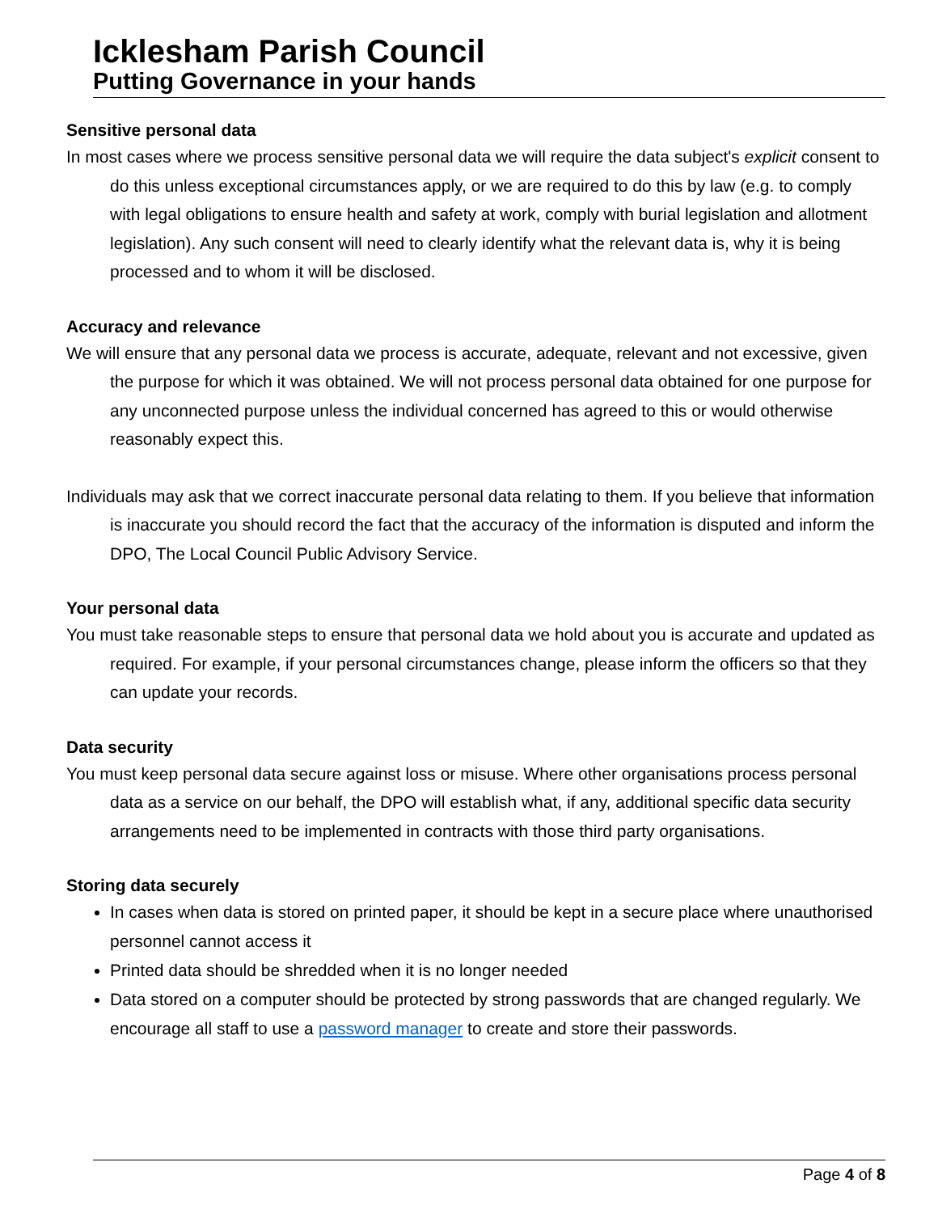Icklesham Parish Council
Putting Governance in your hands
Sensitive personal data
In most cases where we process sensitive personal data we will require the data subject's explicit consent to do this unless exceptional circumstances apply, or we are required to do this by law (e.g. to comply with legal obligations to ensure health and safety at work, comply with burial legislation and allotment legislation). Any such consent will need to clearly identify what the relevant data is, why it is being processed and to whom it will be disclosed.
Accuracy and relevance
We will ensure that any personal data we process is accurate, adequate, relevant and not excessive, given the purpose for which it was obtained. We will not process personal data obtained for one purpose for any unconnected purpose unless the individual concerned has agreed to this or would otherwise reasonably expect this.
Individuals may ask that we correct inaccurate personal data relating to them. If you believe that information is inaccurate you should record the fact that the accuracy of the information is disputed and inform the DPO, The Local Council Public Advisory Service.
Your personal data
You must take reasonable steps to ensure that personal data we hold about you is accurate and updated as required. For example, if your personal circumstances change, please inform the officers so that they can update your records.
Data security
You must keep personal data secure against loss or misuse. Where other organisations process personal data as a service on our behalf, the DPO will establish what, if any, additional specific data security arrangements need to be implemented in contracts with those third party organisations.
Storing data securely
In cases when data is stored on printed paper, it should be kept in a secure place where unauthorised personnel cannot access it
Printed data should be shredded when it is no longer needed
Data stored on a computer should be protected by strong passwords that are changed regularly. We encourage all staff to use a password manager to create and store their passwords.
Page 4 of 8